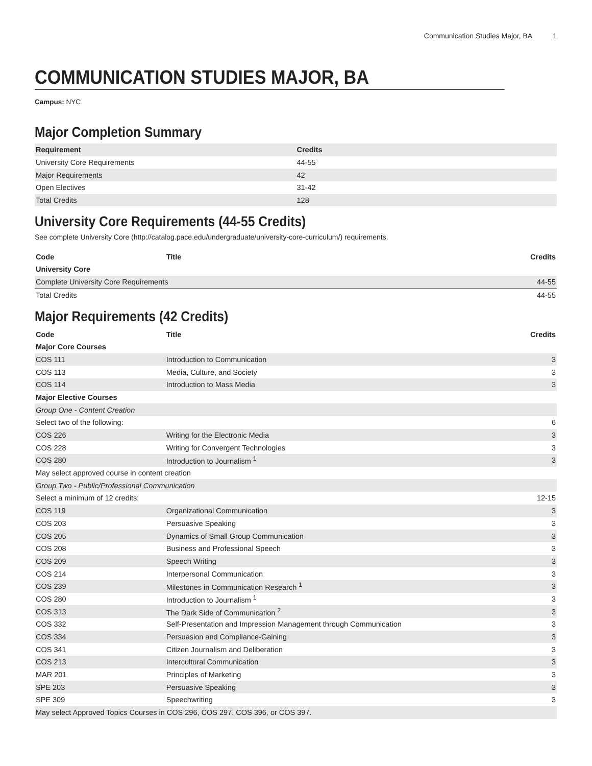Communication Studies Major, BA 1
COMMUNICATION STUDIES MAJOR, BA
Campus: NYC
Major Completion Summary
| Requirement | Credits |
| --- | --- |
| University Core Requirements | 44-55 |
| Major Requirements | 42 |
| Open Electives | 31-42 |
| Total Credits | 128 |
University Core Requirements (44-55 Credits)
See complete University Core (http://catalog.pace.edu/undergraduate/university-core-curriculum/) requirements.
| Code | Title | Credits |
| --- | --- | --- |
| University Core | | |
| Complete University Core Requirements | | 44-55 |
| Total Credits | | 44-55 |
Major Requirements (42 Credits)
| Code | Title | Credits |
| --- | --- | --- |
| Major Core Courses | | |
| COS 111 | Introduction to Communication | 3 |
| COS 113 | Media, Culture, and Society | 3 |
| COS 114 | Introduction to Mass Media | 3 |
| Major Elective Courses | | |
| Group One - Content Creation | | |
| Select two of the following: | | 6 |
| COS 226 | Writing for the Electronic Media | 3 |
| COS 228 | Writing for Convergent Technologies | 3 |
| COS 280 | Introduction to Journalism <sup>1</sup> | 3 |
| May select approved course in content creation | | |
| Group Two - Public/Professional Communication | | |
| Select a minimum of 12 credits: | | 12-15 |
| COS 119 | Organizational Communication | 3 |
| COS 203 | Persuasive Speaking | 3 |
| COS 205 | Dynamics of Small Group Communication | 3 |
| COS 208 | Business and Professional Speech | 3 |
| COS 209 | Speech Writing | 3 |
| COS 214 | Interpersonal Communication | 3 |
| COS 239 | Milestones in Communication Research <sup>1</sup> | 3 |
| COS 280 | Introduction to Journalism <sup>1</sup> | 3 |
| COS 313 | The Dark Side of Communication <sup>2</sup> | 3 |
| COS 332 | Self-Presentation and Impression Management through Communication | 3 |
| COS 334 | Persuasion and Compliance-Gaining | 3 |
| COS 341 | Citizen Journalism and Deliberation | 3 |
| COS 213 | Intercultural Communication | 3 |
| MAR 201 | Principles of Marketing | 3 |
| SPE 203 | Persuasive Speaking | 3 |
| SPE 309 | Speechwriting | 3 |
| May select Approved Topics Courses in COS 296, COS 297, COS 396, or COS 397. | | |